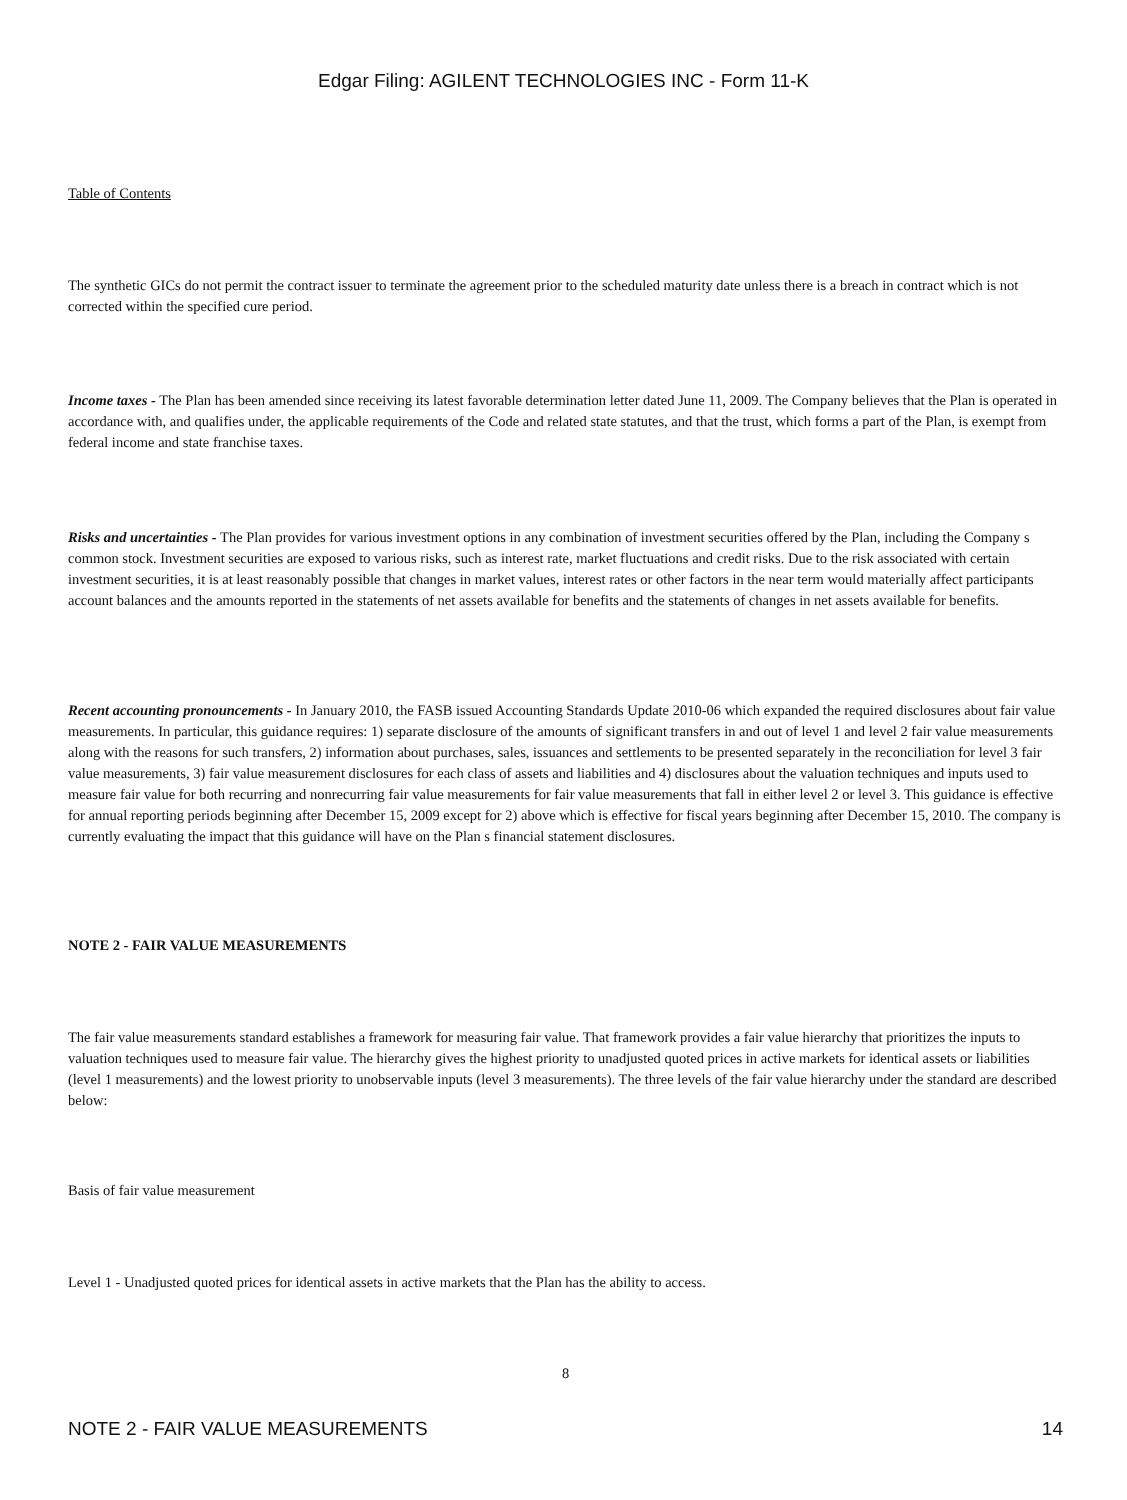Edgar Filing: AGILENT TECHNOLOGIES INC - Form 11-K
Table of Contents
The synthetic GICs do not permit the contract issuer to terminate the agreement prior to the scheduled maturity date unless there is a breach in contract which is not corrected within the specified cure period.
Income taxes - The Plan has been amended since receiving its latest favorable determination letter dated June 11, 2009. The Company believes that the Plan is operated in accordance with, and qualifies under, the applicable requirements of the Code and related state statutes, and that the trust, which forms a part of the Plan, is exempt from federal income and state franchise taxes.
Risks and uncertainties - The Plan provides for various investment options in any combination of investment securities offered by the Plan, including the Company s common stock. Investment securities are exposed to various risks, such as interest rate, market fluctuations and credit risks. Due to the risk associated with certain investment securities, it is at least reasonably possible that changes in market values, interest rates or other factors in the near term would materially affect participants account balances and the amounts reported in the statements of net assets available for benefits and the statements of changes in net assets available for benefits.
Recent accounting pronouncements - In January 2010, the FASB issued Accounting Standards Update 2010-06 which expanded the required disclosures about fair value measurements. In particular, this guidance requires: 1) separate disclosure of the amounts of significant transfers in and out of level 1 and level 2 fair value measurements along with the reasons for such transfers, 2) information about purchases, sales, issuances and settlements to be presented separately in the reconciliation for level 3 fair value measurements, 3) fair value measurement disclosures for each class of assets and liabilities and 4) disclosures about the valuation techniques and inputs used to measure fair value for both recurring and nonrecurring fair value measurements for fair value measurements that fall in either level 2 or level 3. This guidance is effective for annual reporting periods beginning after December 15, 2009 except for 2) above which is effective for fiscal years beginning after December 15, 2010. The company is currently evaluating the impact that this guidance will have on the Plan s financial statement disclosures.
NOTE 2 - FAIR VALUE MEASUREMENTS
The fair value measurements standard establishes a framework for measuring fair value. That framework provides a fair value hierarchy that prioritizes the inputs to valuation techniques used to measure fair value. The hierarchy gives the highest priority to unadjusted quoted prices in active markets for identical assets or liabilities (level 1 measurements) and the lowest priority to unobservable inputs (level 3 measurements). The three levels of the fair value hierarchy under the standard are described below:
Basis of fair value measurement
Level 1 - Unadjusted quoted prices for identical assets in active markets that the Plan has the ability to access.
8
NOTE 2 - FAIR VALUE MEASUREMENTS 14